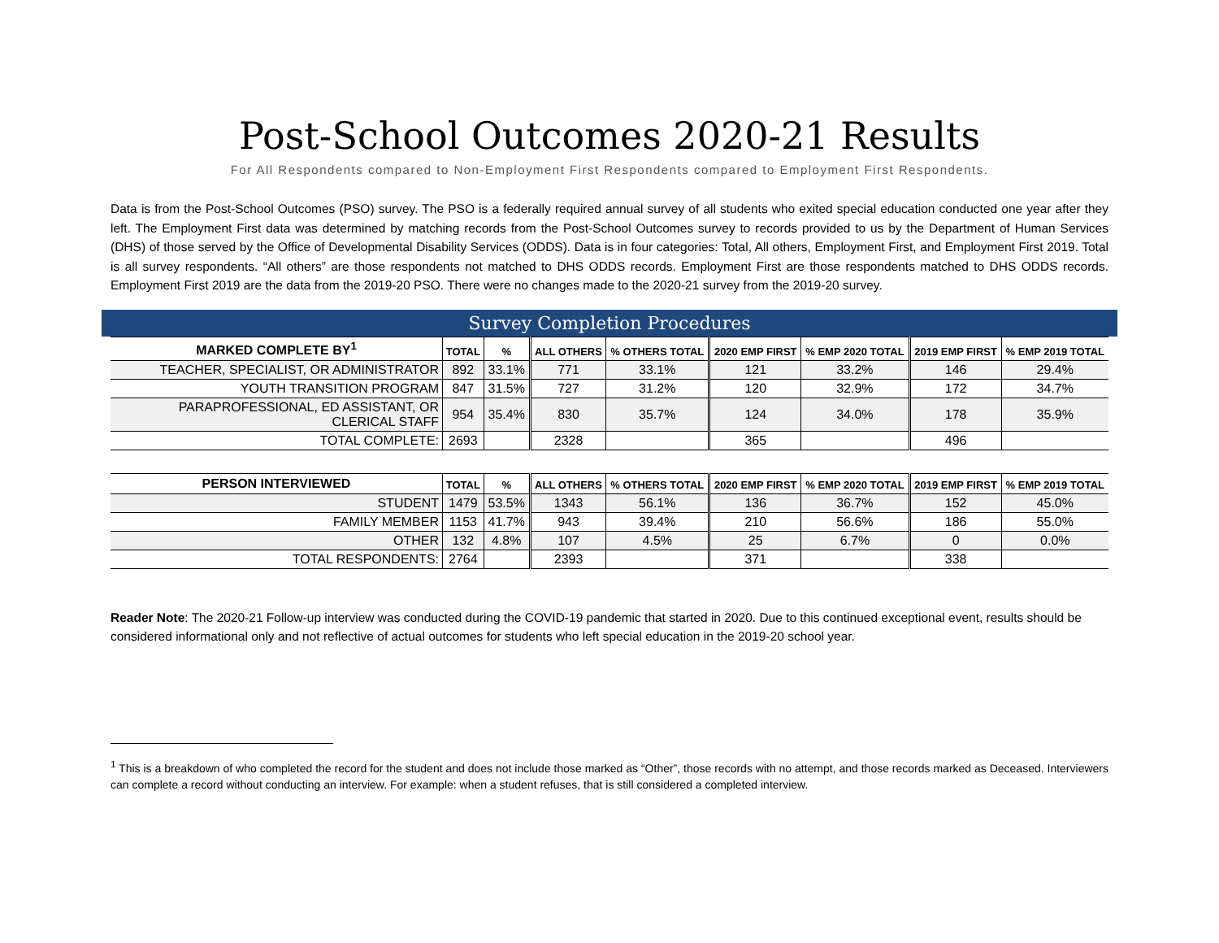Post-School Outcomes 2020-21 Results
For All Respondents compared to Non-Employment First Respondents compared to Employment First Respondents.
Data is from the Post-School Outcomes (PSO) survey. The PSO is a federally required annual survey of all students who exited special education conducted one year after they left. The Employment First data was determined by matching records from the Post-School Outcomes survey to records provided to us by the Department of Human Services (DHS) of those served by the Office of Developmental Disability Services (ODDS). Data is in four categories: Total, All others, Employment First, and Employment First 2019. Total is all survey respondents. “All others” are those respondents not matched to DHS ODDS records. Employment First are those respondents matched to DHS ODDS records. Employment First 2019 are the data from the 2019-20 PSO. There were no changes made to the 2020-21 survey from the 2019-20 survey.
Survey Completion Procedures
| MARKED COMPLETE BY<sup>1</sup> | TOTAL | % | ALL OTHERS | % OTHERS TOTAL | 2020 EMP FIRST | % EMP 2020 TOTAL | 2019 EMP FIRST | % EMP 2019 TOTAL |
| --- | --- | --- | --- | --- | --- | --- | --- | --- |
| TEACHER, SPECIALIST, OR ADMINISTRATOR | 892 | 33.1% | 771 | 33.1% | 121 | 33.2% | 146 | 29.4% |
| YOUTH TRANSITION PROGRAM | 847 | 31.5% | 727 | 31.2% | 120 | 32.9% | 172 | 34.7% |
| PARAPROFESSIONAL, ED ASSISTANT, OR CLERICAL STAFF | 954 | 35.4% | 830 | 35.7% | 124 | 34.0% | 178 | 35.9% |
| TOTAL COMPLETE: | 2693 | | 2328 | | 365 | | 496 | |
| PERSON INTERVIEWED | TOTAL | % | ALL OTHERS | % OTHERS TOTAL | 2020 EMP FIRST | % EMP 2020 TOTAL | 2019 EMP FIRST | % EMP 2019 TOTAL |
| --- | --- | --- | --- | --- | --- | --- | --- | --- |
| STUDENT | 1479 | 53.5% | 1343 | 56.1% | 136 | 36.7% | 152 | 45.0% |
| FAMILY MEMBER | 1153 | 41.7% | 943 | 39.4% | 210 | 56.6% | 186 | 55.0% |
| OTHER | 132 | 4.8% | 107 | 4.5% | 25 | 6.7% | 0 | 0.0% |
| TOTAL RESPONDENTS: | 2764 | | 2393 | | 371 | | 338 | |
Reader Note: The 2020-21 Follow-up interview was conducted during the COVID-19 pandemic that started in 2020. Due to this continued exceptional event, results should be considered informational only and not reflective of actual outcomes for students who left special education in the 2019-20 school year.
<sup>1</sup> This is a breakdown of who completed the record for the student and does not include those marked as “Other”, those records with no attempt, and those records marked as Deceased. Interviewers can complete a record without conducting an interview. For example: when a student refuses, that is still considered a completed interview.